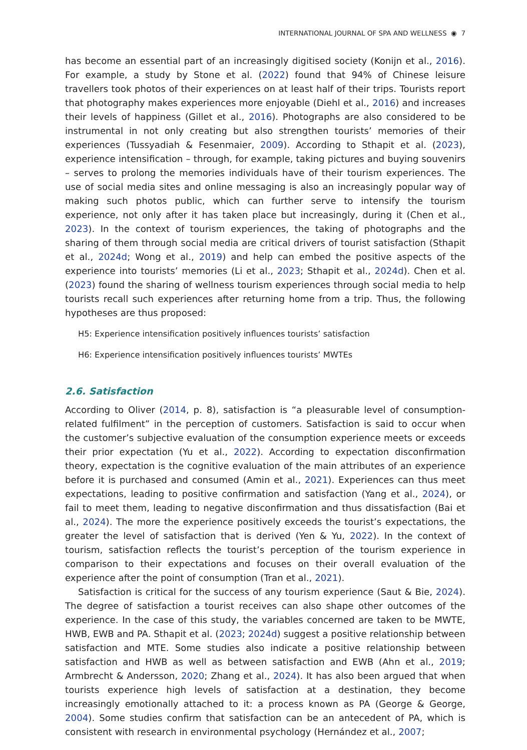INTERNATIONAL JOURNAL OF SPA AND WELLNESS ◉ 7
has become an essential part of an increasingly digitised society (Konijn et al., 2016). For example, a study by Stone et al. (2022) found that 94% of Chinese leisure travellers took photos of their experiences on at least half of their trips. Tourists report that photography makes experiences more enjoyable (Diehl et al., 2016) and increases their levels of happiness (Gillet et al., 2016). Photographs are also considered to be instrumental in not only creating but also strengthen tourists’ memories of their experiences (Tussyadiah & Fesenmaier, 2009). According to Sthapit et al. (2023), experience intensification – through, for example, taking pictures and buying souvenirs – serves to prolong the memories individuals have of their tourism experiences. The use of social media sites and online messaging is also an increasingly popular way of making such photos public, which can further serve to intensify the tourism experience, not only after it has taken place but increasingly, during it (Chen et al., 2023). In the context of tourism experiences, the taking of photographs and the sharing of them through social media are critical drivers of tourist satisfaction (Sthapit et al., 2024d; Wong et al., 2019) and help can embed the positive aspects of the experience into tourists’ memories (Li et al., 2023; Sthapit et al., 2024d). Chen et al. (2023) found the sharing of wellness tourism experiences through social media to help tourists recall such experiences after returning home from a trip. Thus, the following hypotheses are thus proposed:
H5: Experience intensification positively influences tourists’ satisfaction
H6: Experience intensification positively influences tourists’ MWTEs
2.6. Satisfaction
According to Oliver (2014, p. 8), satisfaction is “a pleasurable level of consumption-related fulfilment” in the perception of customers. Satisfaction is said to occur when the customer’s subjective evaluation of the consumption experience meets or exceeds their prior expectation (Yu et al., 2022). According to expectation disconfirmation theory, expectation is the cognitive evaluation of the main attributes of an experience before it is purchased and consumed (Amin et al., 2021). Experiences can thus meet expectations, leading to positive confirmation and satisfaction (Yang et al., 2024), or fail to meet them, leading to negative disconfirmation and thus dissatisfaction (Bai et al., 2024). The more the experience positively exceeds the tourist’s expectations, the greater the level of satisfaction that is derived (Yen & Yu, 2022). In the context of tourism, satisfaction reflects the tourist’s perception of the tourism experience in comparison to their expectations and focuses on their overall evaluation of the experience after the point of consumption (Tran et al., 2021).
Satisfaction is critical for the success of any tourism experience (Saut & Bie, 2024). The degree of satisfaction a tourist receives can also shape other outcomes of the experience. In the case of this study, the variables concerned are taken to be MWTE, HWB, EWB and PA. Sthapit et al. (2023; 2024d) suggest a positive relationship between satisfaction and MTE. Some studies also indicate a positive relationship between satisfaction and HWB as well as between satisfaction and EWB (Ahn et al., 2019; Armbrecht & Andersson, 2020; Zhang et al., 2024). It has also been argued that when tourists experience high levels of satisfaction at a destination, they become increasingly emotionally attached to it: a process known as PA (George & George, 2004). Some studies confirm that satisfaction can be an antecedent of PA, which is consistent with research in environmental psychology (Hernández et al., 2007;